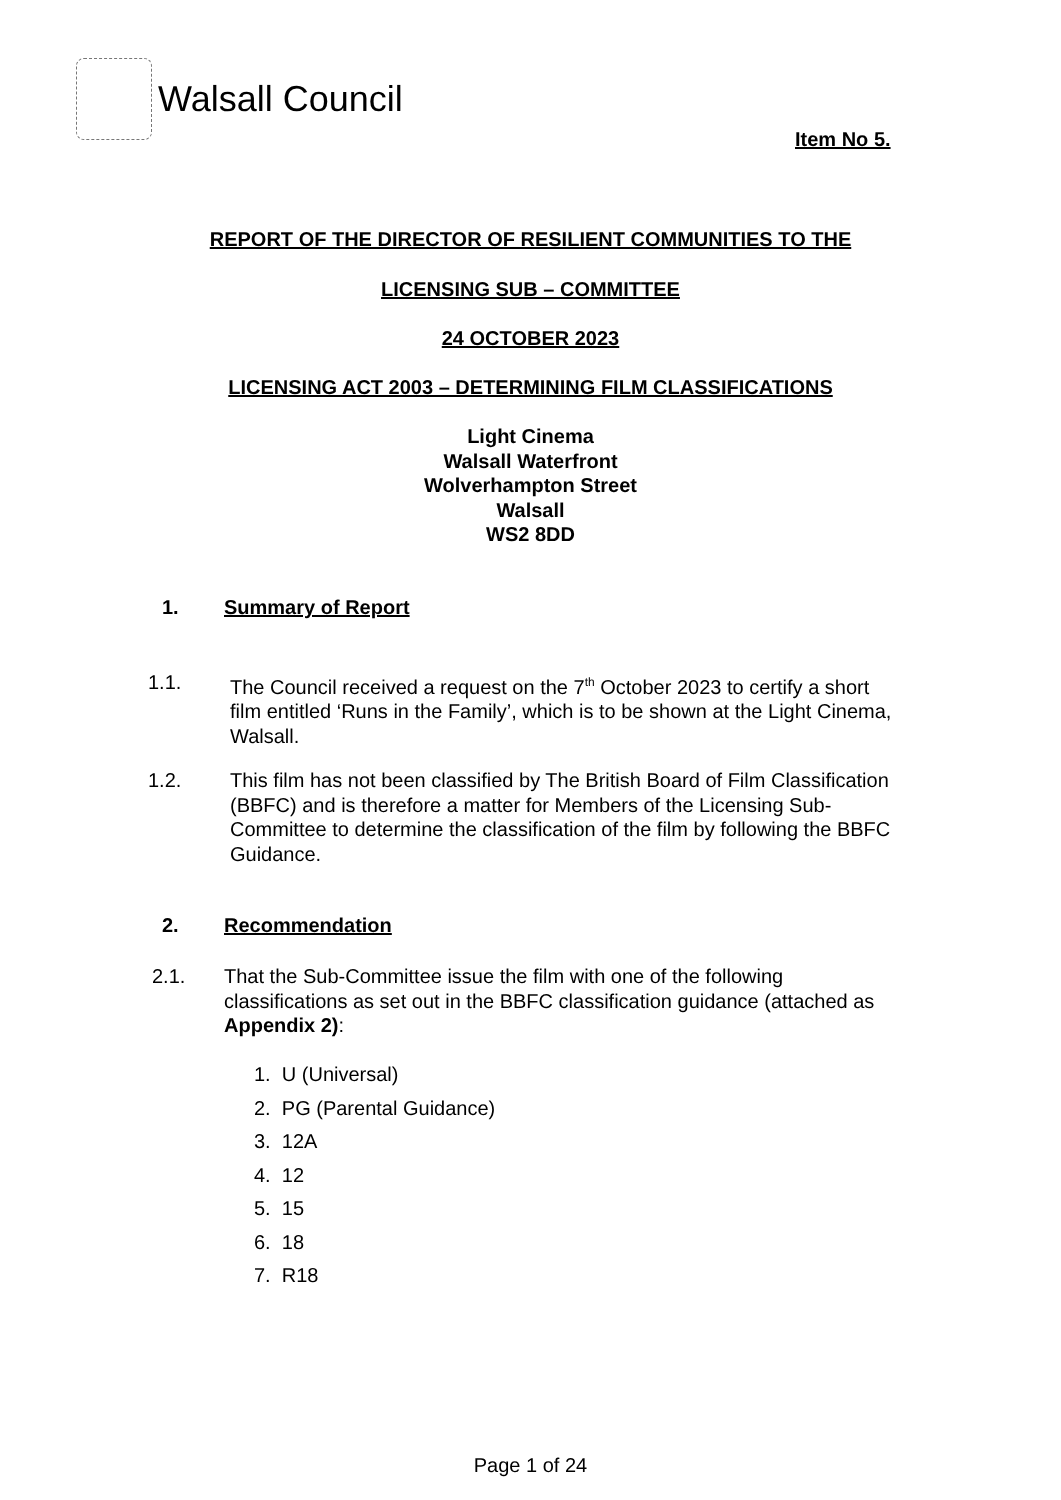Walsall Council
Item No 5.
REPORT OF THE DIRECTOR OF RESILIENT COMMUNITIES TO THE
LICENSING SUB – COMMITTEE
24 OCTOBER 2023
LICENSING ACT 2003 – DETERMINING FILM CLASSIFICATIONS
Light Cinema
Walsall Waterfront
Wolverhampton Street
Walsall
WS2 8DD
1. Summary of Report
1.1. The Council received a request on the 7<sup>th</sup> October 2023 to certify a short film entitled ‘Runs in the Family’, which is to be shown at the Light Cinema, Walsall.
1.2. This film has not been classified by The British Board of Film Classification (BBFC) and is therefore a matter for Members of the Licensing Sub-Committee to determine the classification of the film by following the BBFC Guidance.
2. Recommendation
2.1. That the Sub-Committee issue the film with one of the following classifications as set out in the BBFC classification guidance (attached as Appendix 2):
1. U (Universal)
2. PG (Parental Guidance)
3. 12A
4. 12
5. 15
6. 18
7. R18
Page 1 of 24